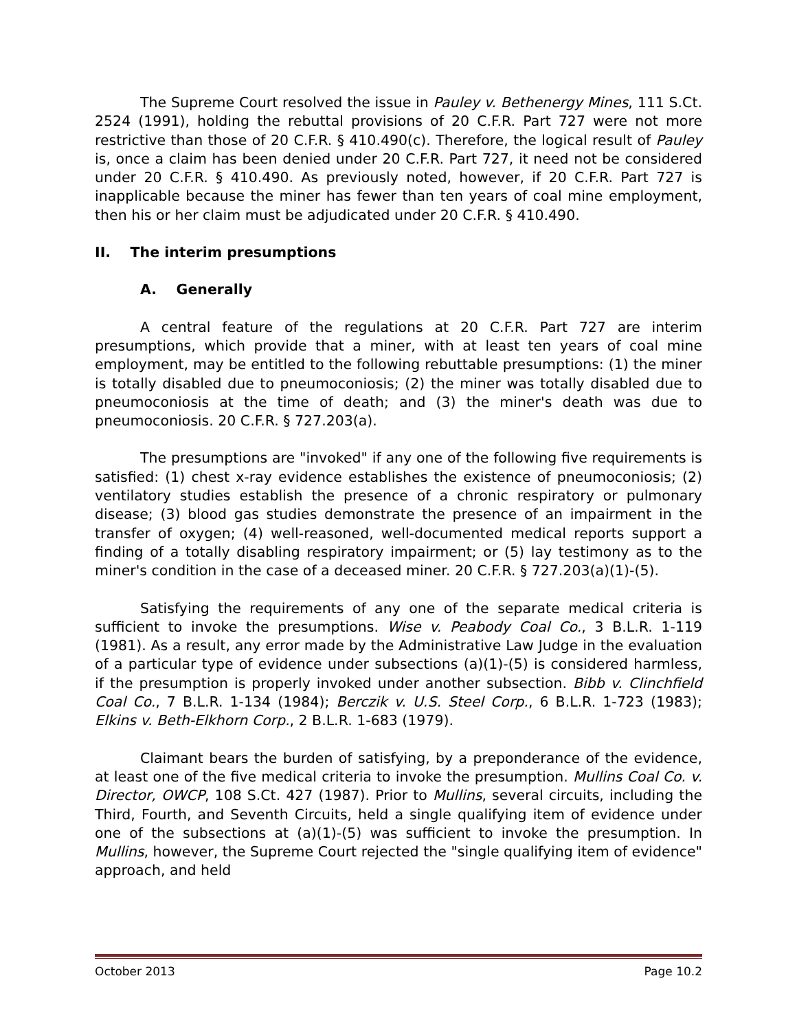The Supreme Court resolved the issue in Pauley v. Bethenergy Mines, 111 S.Ct. 2524 (1991), holding the rebuttal provisions of 20 C.F.R. Part 727 were not more restrictive than those of 20 C.F.R. § 410.490(c). Therefore, the logical result of Pauley is, once a claim has been denied under 20 C.F.R. Part 727, it need not be considered under 20 C.F.R. § 410.490. As previously noted, however, if 20 C.F.R. Part 727 is inapplicable because the miner has fewer than ten years of coal mine employment, then his or her claim must be adjudicated under 20 C.F.R. § 410.490.
II. The interim presumptions
A. Generally
A central feature of the regulations at 20 C.F.R. Part 727 are interim presumptions, which provide that a miner, with at least ten years of coal mine employment, may be entitled to the following rebuttable presumptions: (1) the miner is totally disabled due to pneumoconiosis; (2) the miner was totally disabled due to pneumoconiosis at the time of death; and (3) the miner's death was due to pneumoconiosis. 20 C.F.R. § 727.203(a).
The presumptions are "invoked" if any one of the following five requirements is satisfied: (1) chest x-ray evidence establishes the existence of pneumoconiosis; (2) ventilatory studies establish the presence of a chronic respiratory or pulmonary disease; (3) blood gas studies demonstrate the presence of an impairment in the transfer of oxygen; (4) well-reasoned, well-documented medical reports support a finding of a totally disabling respiratory impairment; or (5) lay testimony as to the miner's condition in the case of a deceased miner. 20 C.F.R. § 727.203(a)(1)-(5).
Satisfying the requirements of any one of the separate medical criteria is sufficient to invoke the presumptions. Wise v. Peabody Coal Co., 3 B.L.R. 1-119 (1981). As a result, any error made by the Administrative Law Judge in the evaluation of a particular type of evidence under subsections (a)(1)-(5) is considered harmless, if the presumption is properly invoked under another subsection. Bibb v. Clinchfield Coal Co., 7 B.L.R. 1-134 (1984); Berczik v. U.S. Steel Corp., 6 B.L.R. 1-723 (1983); Elkins v. Beth-Elkhorn Corp., 2 B.L.R. 1-683 (1979).
Claimant bears the burden of satisfying, by a preponderance of the evidence, at least one of the five medical criteria to invoke the presumption. Mullins Coal Co. v. Director, OWCP, 108 S.Ct. 427 (1987). Prior to Mullins, several circuits, including the Third, Fourth, and Seventh Circuits, held a single qualifying item of evidence under one of the subsections at (a)(1)-(5) was sufficient to invoke the presumption. In Mullins, however, the Supreme Court rejected the "single qualifying item of evidence" approach, and held
October 2013 Page 10.2